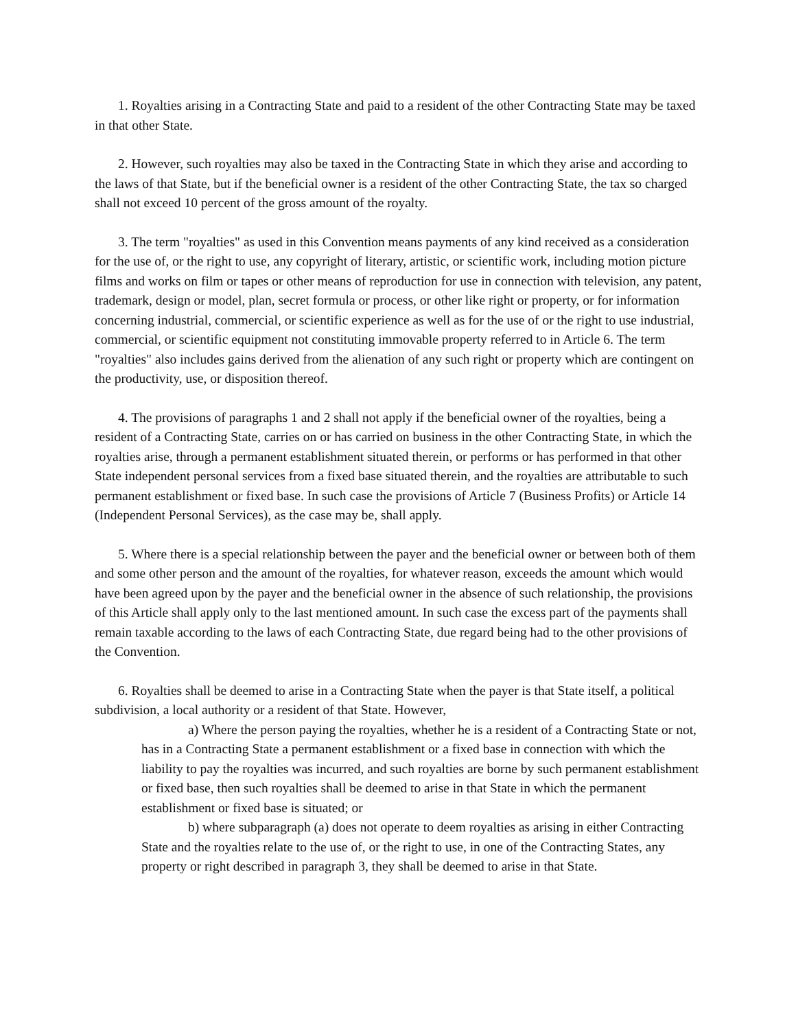1. Royalties arising in a Contracting State and paid to a resident of the other Contracting State may be taxed in that other State.
2. However, such royalties may also be taxed in the Contracting State in which they arise and according to the laws of that State, but if the beneficial owner is a resident of the other Contracting State, the tax so charged shall not exceed 10 percent of the gross amount of the royalty.
3. The term "royalties" as used in this Convention means payments of any kind received as a consideration for the use of, or the right to use, any copyright of literary, artistic, or scientific work, including motion picture films and works on film or tapes or other means of reproduction for use in connection with television, any patent, trademark, design or model, plan, secret formula or process, or other like right or property, or for information concerning industrial, commercial, or scientific experience as well as for the use of or the right to use industrial, commercial, or scientific equipment not constituting immovable property referred to in Article 6. The term "royalties" also includes gains derived from the alienation of any such right or property which are contingent on the productivity, use, or disposition thereof.
4. The provisions of paragraphs 1 and 2 shall not apply if the beneficial owner of the royalties, being a resident of a Contracting State, carries on or has carried on business in the other Contracting State, in which the royalties arise, through a permanent establishment situated therein, or performs or has performed in that other State independent personal services from a fixed base situated therein, and the royalties are attributable to such permanent establishment or fixed base. In such case the provisions of Article 7 (Business Profits) or Article 14 (Independent Personal Services), as the case may be, shall apply.
5. Where there is a special relationship between the payer and the beneficial owner or between both of them and some other person and the amount of the royalties, for whatever reason, exceeds the amount which would have been agreed upon by the payer and the beneficial owner in the absence of such relationship, the provisions of this Article shall apply only to the last mentioned amount. In such case the excess part of the payments shall remain taxable according to the laws of each Contracting State, due regard being had to the other provisions of the Convention.
6. Royalties shall be deemed to arise in a Contracting State when the payer is that State itself, a political subdivision, a local authority or a resident of that State. However,
a) Where the person paying the royalties, whether he is a resident of a Contracting State or not, has in a Contracting State a permanent establishment or a fixed base in connection with which the liability to pay the royalties was incurred, and such royalties are borne by such permanent establishment or fixed base, then such royalties shall be deemed to arise in that State in which the permanent establishment or fixed base is situated; or
b) where subparagraph (a) does not operate to deem royalties as arising in either Contracting State and the royalties relate to the use of, or the right to use, in one of the Contracting States, any property or right described in paragraph 3, they shall be deemed to arise in that State.